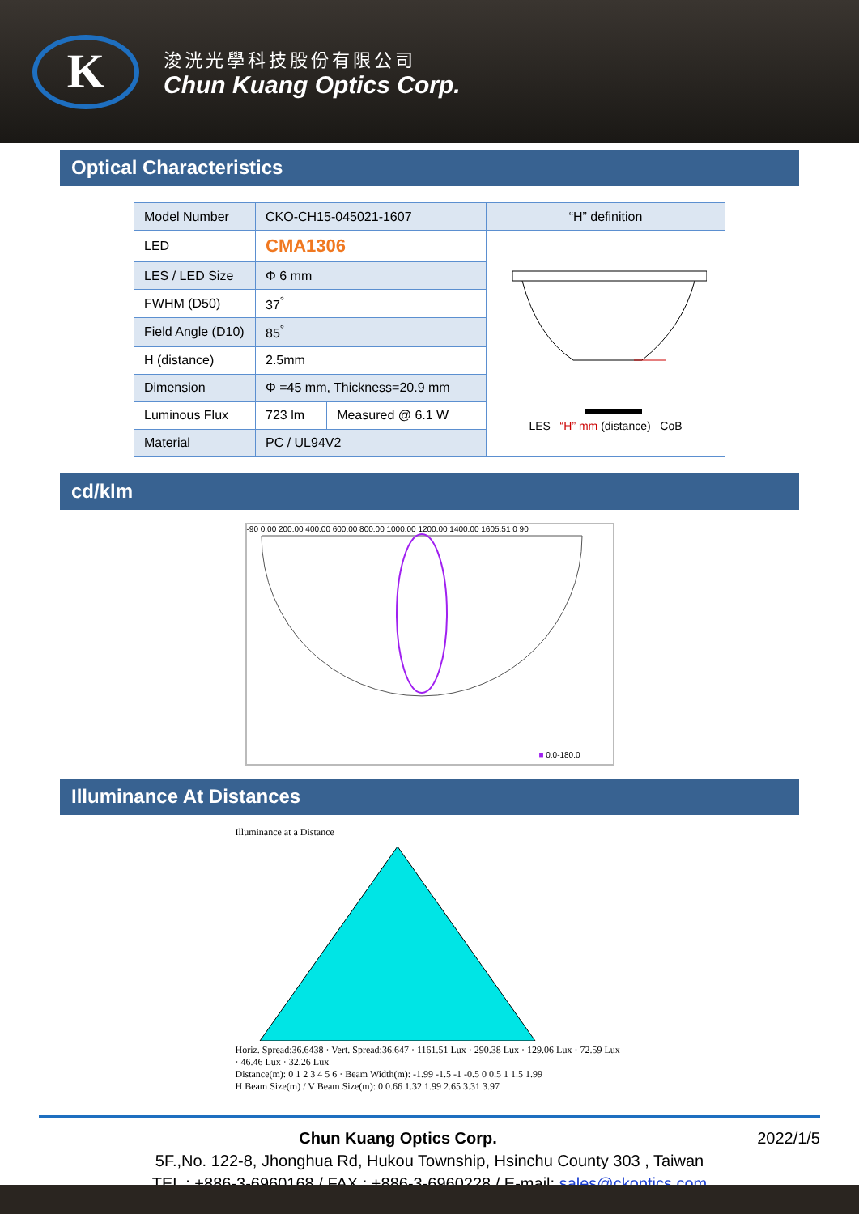K
浚洸光學科技股份有限公司
Chun Kuang Optics Corp.
Optical Characteristics
| Model Number | CKO-CH15-045021-1607 | | “H” definition |
| LED | CMA1306 | | LES “H” mm (distance) CoB |
| LES / LED Size | Φ 6 mm | | |
| FWHM (D50) | 37<sup>°</sup> | | |
| Field Angle (D10) | 85<sup>°</sup> | | |
| H (distance) | 2.5mm | | |
| Dimension | Φ =45 mm, Thickness=20.9 mm | | |
| Luminous Flux | 723 lm | Measured @ 6.1 W | |
| Material | PC / UL94V2 | | |
cd/klm
-90 0.00 200.00 400.00 600.00 800.00 1000.00 1200.00 1400.00 1605.51 0 90
■ 0.0-180.0
Illuminance At Distances
Illuminance at a Distance
Horiz. Spread:36.6438 · Vert. Spread:36.647 · 1161.51 Lux · 290.38 Lux · 129.06 Lux · 72.59 Lux · 46.46 Lux · 32.26 Lux
Distance(m): 0 1 2 3 4 5 6 · Beam Width(m): -1.99 -1.5 -1 -0.5 0 0.5 1 1.5 1.99
H Beam Size(m) / V Beam Size(m): 0 0.66 1.32 1.99 2.65 3.31 3.97
Chun Kuang Optics Corp. 2022/1/5
5F.,No. 122-8, Jhonghua Rd, Hukou Township, Hsinchu County 303 , Taiwan
TEL : +886-3-6960168 / FAX : +886-3-6960228 / E-mail: sales@ckoptics.com